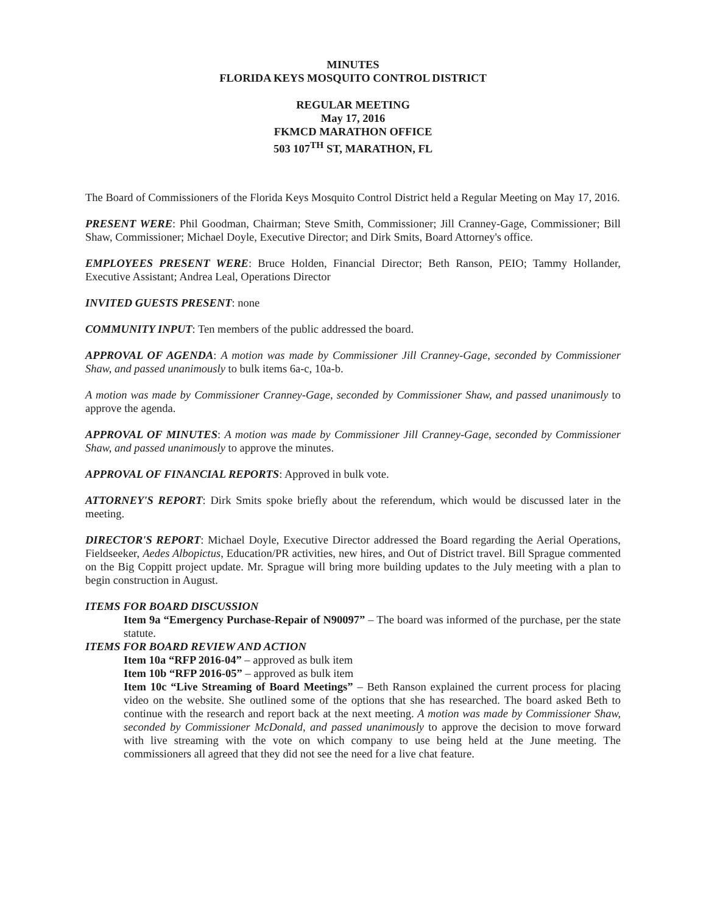MINUTES
FLORIDA KEYS MOSQUITO CONTROL DISTRICT
REGULAR MEETING
May 17, 2016
FKMCD MARATHON OFFICE
503 107<sup>TH</sup> ST, MARATHON, FL
The Board of Commissioners of the Florida Keys Mosquito Control District held a Regular Meeting on May 17, 2016.
PRESENT WERE: Phil Goodman, Chairman; Steve Smith, Commissioner; Jill Cranney-Gage, Commissioner; Bill Shaw, Commissioner; Michael Doyle, Executive Director; and Dirk Smits, Board Attorney's office.
EMPLOYEES PRESENT WERE: Bruce Holden, Financial Director; Beth Ranson, PEIO; Tammy Hollander, Executive Assistant; Andrea Leal, Operations Director
INVITED GUESTS PRESENT: none
COMMUNITY INPUT: Ten members of the public addressed the board.
APPROVAL OF AGENDA: A motion was made by Commissioner Jill Cranney-Gage, seconded by Commissioner Shaw, and passed unanimously to bulk items 6a-c, 10a-b.
A motion was made by Commissioner Cranney-Gage, seconded by Commissioner Shaw, and passed unanimously to approve the agenda.
APPROVAL OF MINUTES: A motion was made by Commissioner Jill Cranney-Gage, seconded by Commissioner Shaw, and passed unanimously to approve the minutes.
APPROVAL OF FINANCIAL REPORTS: Approved in bulk vote.
ATTORNEY'S REPORT: Dirk Smits spoke briefly about the referendum, which would be discussed later in the meeting.
DIRECTOR'S REPORT: Michael Doyle, Executive Director addressed the Board regarding the Aerial Operations, Fieldseeker, Aedes Albopictus, Education/PR activities, new hires, and Out of District travel. Bill Sprague commented on the Big Coppitt project update. Mr. Sprague will bring more building updates to the July meeting with a plan to begin construction in August.
ITEMS FOR BOARD DISCUSSION
Item 9a “Emergency Purchase-Repair of N90097” – The board was informed of the purchase, per the state statute.
ITEMS FOR BOARD REVIEW AND ACTION
Item 10a “RFP 2016-04” – approved as bulk item
Item 10b “RFP 2016-05” – approved as bulk item
Item 10c “Live Streaming of Board Meetings” – Beth Ranson explained the current process for placing video on the website. She outlined some of the options that she has researched. The board asked Beth to continue with the research and report back at the next meeting. A motion was made by Commissioner Shaw, seconded by Commissioner McDonald, and passed unanimously to approve the decision to move forward with live streaming with the vote on which company to use being held at the June meeting. The commissioners all agreed that they did not see the need for a live chat feature.